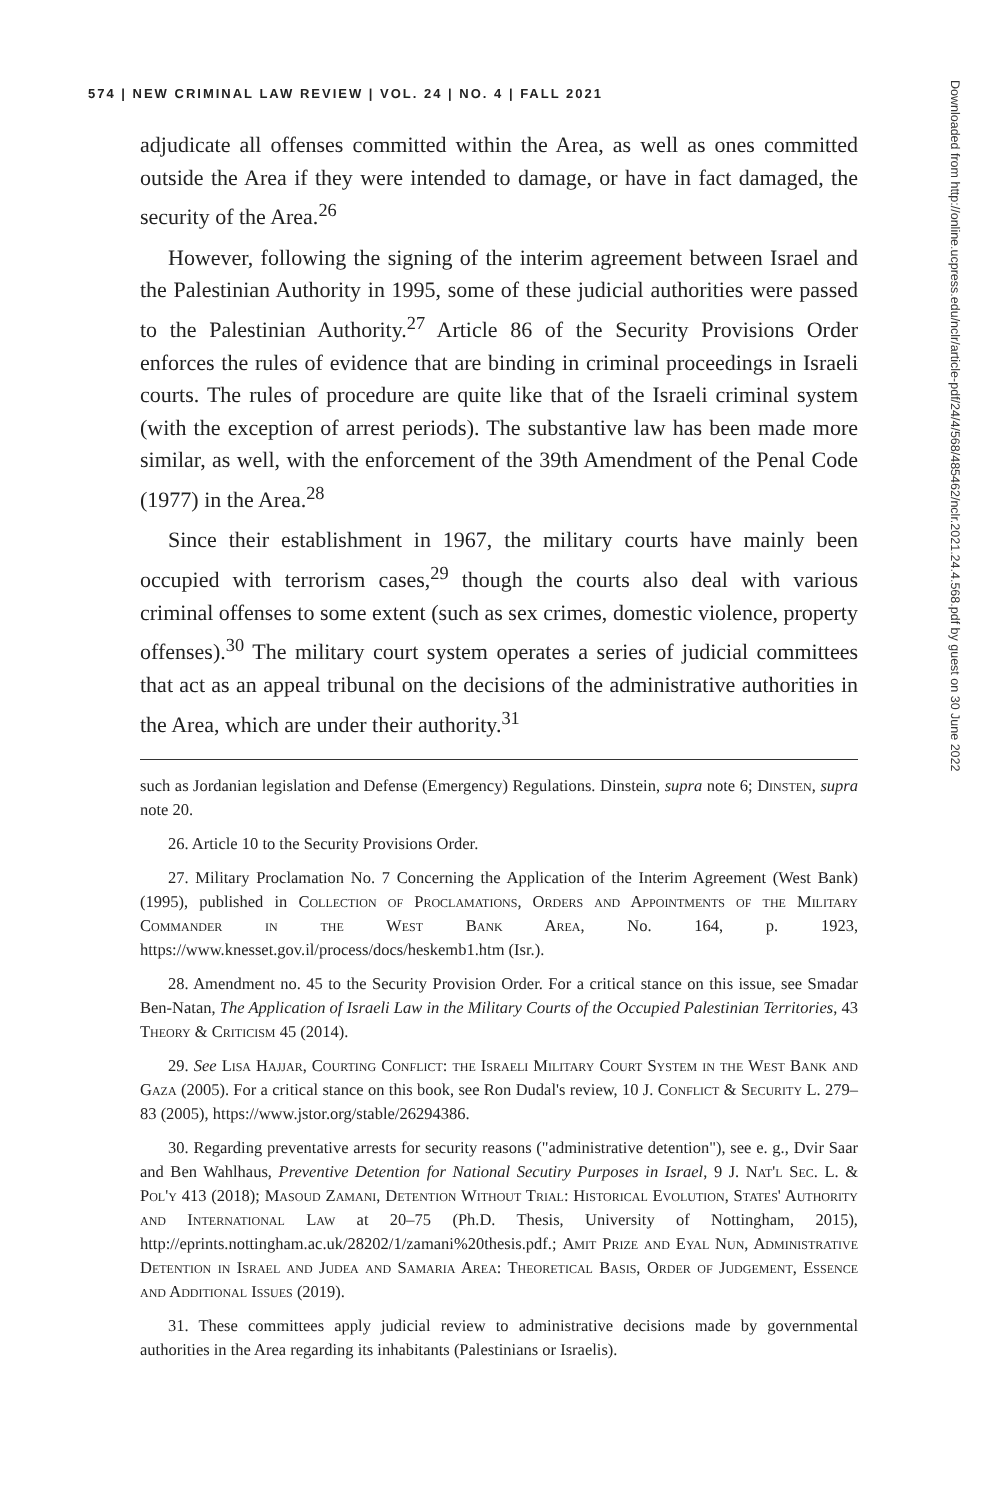574 | NEW CRIMINAL LAW REVIEW | VOL. 24 | NO. 4 | FALL 2021
adjudicate all offenses committed within the Area, as well as ones committed outside the Area if they were intended to damage, or have in fact damaged, the security of the Area.<sup>26</sup>
However, following the signing of the interim agreement between Israel and the Palestinian Authority in 1995, some of these judicial authorities were passed to the Palestinian Authority.<sup>27</sup> Article 86 of the Security Provisions Order enforces the rules of evidence that are binding in criminal proceedings in Israeli courts. The rules of procedure are quite like that of the Israeli criminal system (with the exception of arrest periods). The substantive law has been made more similar, as well, with the enforcement of the 39th Amendment of the Penal Code (1977) in the Area.<sup>28</sup>
Since their establishment in 1967, the military courts have mainly been occupied with terrorism cases,<sup>29</sup> though the courts also deal with various criminal offenses to some extent (such as sex crimes, domestic violence, property offenses).<sup>30</sup> The military court system operates a series of judicial committees that act as an appeal tribunal on the decisions of the administrative authorities in the Area, which are under their authority.<sup>31</sup>
such as Jordanian legislation and Defense (Emergency) Regulations. Dinstein, supra note 6; Dinsten, supra note 20.
26. Article 10 to the Security Provisions Order.
27. Military Proclamation No. 7 Concerning the Application of the Interim Agreement (West Bank) (1995), published in Collection of Proclamations, Orders and Appointments of the Military Commander in the West Bank Area, No. 164, p. 1923, https://www.knesset.gov.il/process/docs/heskemb1.htm (Isr.).
28. Amendment no. 45 to the Security Provision Order. For a critical stance on this issue, see Smadar Ben-Natan, The Application of Israeli Law in the Military Courts of the Occupied Palestinian Territories, 43 Theory & Criticism 45 (2014).
29. See Lisa Hajjar, Courting Conflict: the Israeli Military Court System in the West Bank and Gaza (2005). For a critical stance on this book, see Ron Dudal's review, 10 J. Conflict & Security L. 279–83 (2005), https://www.jstor.org/stable/26294386.
30. Regarding preventative arrests for security reasons ("administrative detention"), see e. g., Dvir Saar and Ben Wahlhaus, Preventive Detention for National Secutiry Purposes in Israel, 9 J. Nat'l Sec. L. & Pol'y 413 (2018); Masoud Zamani, Detention Without Trial: Historical Evolution, States' Authority and International Law at 20–75 (Ph.D. Thesis, University of Nottingham, 2015), http://eprints.nottingham.ac.uk/28202/1/zamani%20thesis.pdf.; Amit Prize and Eyal Nun, Administrative Detention in Israel and Judea and Samaria Area: Theoretical Basis, Order of Judgement, Essence and Additional Issues (2019).
31. These committees apply judicial review to administrative decisions made by governmental authorities in the Area regarding its inhabitants (Palestinians or Israelis).
Downloaded from http://online.ucpress.edu/nclr/article-pdf/24/4/568/485462/nclr.2021.24.4.568.pdf by guest on 30 June 2022